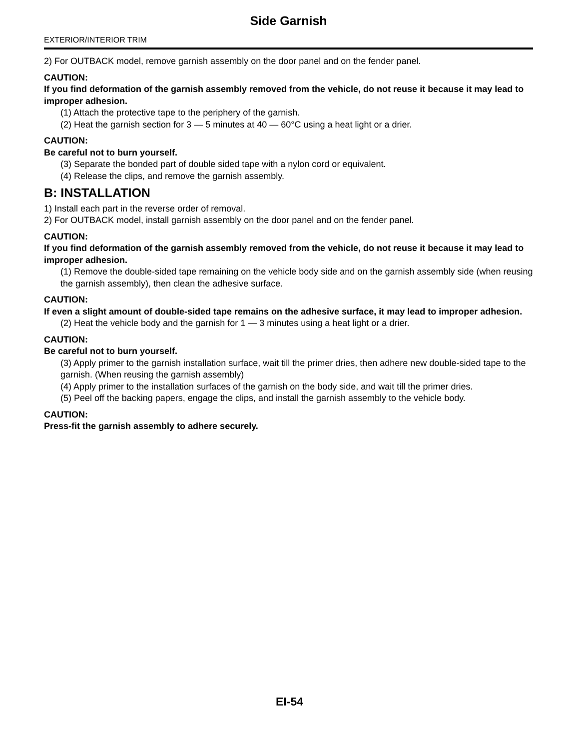Side Garnish
EXTERIOR/INTERIOR TRIM
2) For OUTBACK model, remove garnish assembly on the door panel and on the fender panel.
CAUTION:
If you find deformation of the garnish assembly removed from the vehicle, do not reuse it because it may lead to improper adhesion.
(1) Attach the protective tape to the periphery of the garnish.
(2) Heat the garnish section for 3 — 5 minutes at 40 — 60°C using a heat light or a drier.
CAUTION:
Be careful not to burn yourself.
(3) Separate the bonded part of double sided tape with a nylon cord or equivalent.
(4) Release the clips, and remove the garnish assembly.
B: INSTALLATION
1) Install each part in the reverse order of removal.
2) For OUTBACK model, install garnish assembly on the door panel and on the fender panel.
CAUTION:
If you find deformation of the garnish assembly removed from the vehicle, do not reuse it because it may lead to improper adhesion.
(1) Remove the double-sided tape remaining on the vehicle body side and on the garnish assembly side (when reusing the garnish assembly), then clean the adhesive surface.
CAUTION:
If even a slight amount of double-sided tape remains on the adhesive surface, it may lead to improper adhesion.
(2) Heat the vehicle body and the garnish for 1 — 3 minutes using a heat light or a drier.
CAUTION:
Be careful not to burn yourself.
(3) Apply primer to the garnish installation surface, wait till the primer dries, then adhere new double-sided tape to the garnish. (When reusing the garnish assembly)
(4) Apply primer to the installation surfaces of the garnish on the body side, and wait till the primer dries.
(5) Peel off the backing papers, engage the clips, and install the garnish assembly to the vehicle body.
CAUTION:
Press-fit the garnish assembly to adhere securely.
EI-54